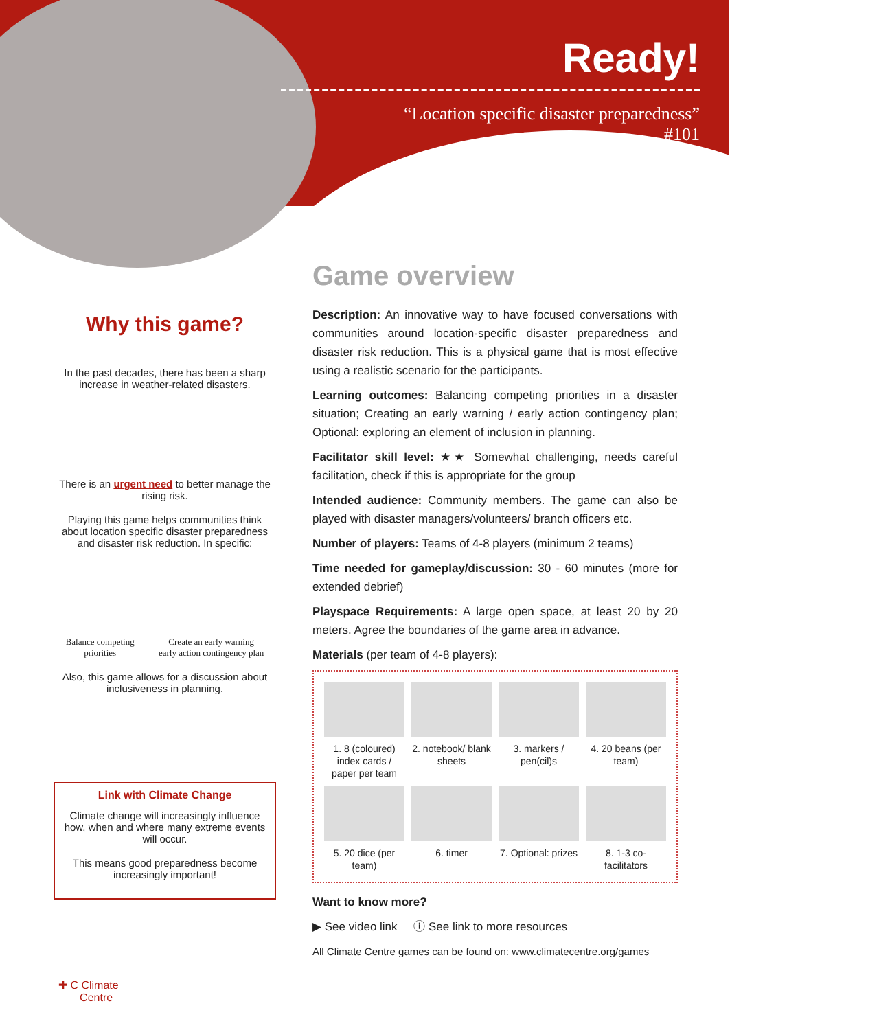Ready!
“Location specific disaster preparedness”
#101
Why this game?
In the past decades, there has been a sharp increase in weather-related disasters.
There is an urgent need to better manage the rising risk.
Playing this game helps communities think about location specific disaster preparedness and disaster risk reduction. In specific:
Balance competing
priorities Create an early warning
early action contingency plan
Also, this game allows for a discussion about inclusiveness in planning.
Link with Climate Change
Climate change will increasingly influence how, when and where many extreme events will occur.
This means good preparedness become increasingly important!
✚ C Climate
Centre
Game overview
Description: An innovative way to have focused conversations with communities around location-specific disaster preparedness and disaster risk reduction. This is a physical game that is most effective using a realistic scenario for the participants.
Learning outcomes: Balancing competing priorities in a disaster situation; Creating an early warning / early action contingency plan; Optional: exploring an element of inclusion in planning.
Facilitator skill level: ★★ Somewhat challenging, needs careful facilitation, check if this is appropriate for the group
Intended audience: Community members. The game can also be played with disaster managers/volunteers/ branch officers etc.
Number of players: Teams of 4-8 players (minimum 2 teams)
Time needed for gameplay/discussion: 30 - 60 minutes (more for extended debrief)
Playspace Requirements: A large open space, at least 20 by 20 meters. Agree the boundaries of the game area in advance.
Materials (per team of 4-8 players):
1. 8 (coloured) index cards / paper per team
2. notebook/ blank sheets
3. markers / pen(cil)s
4. 20 beans (per team)
5. 20 dice (per team)
6. timer
7. Optional: prizes
8. 1-3 co-facilitators
Want to know more?
▶ See video link ⓘ See link to more resources
All Climate Centre games can be found on: www.climatecentre.org/games